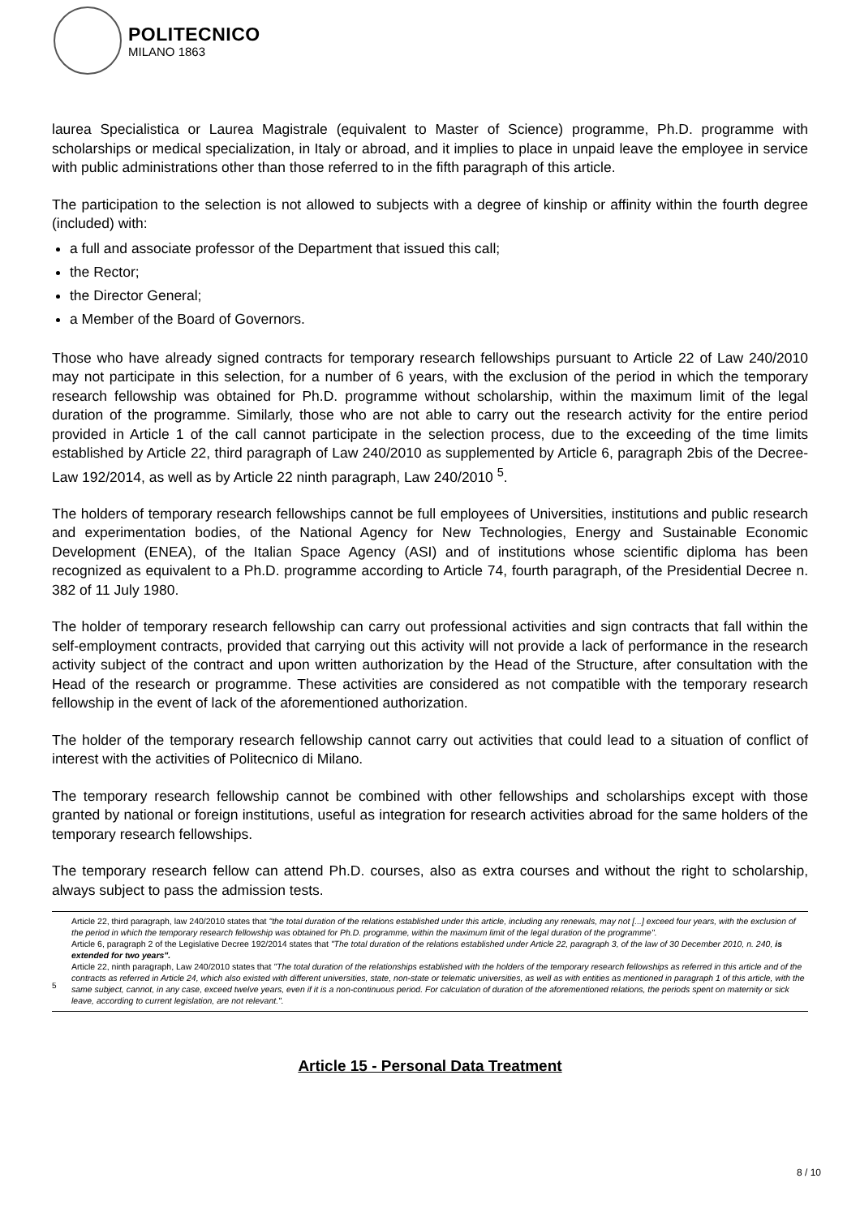POLITECNICO
MILANO 1863
laurea Specialistica or Laurea Magistrale (equivalent to Master of Science) programme, Ph.D. programme with scholarships or medical specialization, in Italy or abroad, and it implies to place in unpaid leave the employee in service with public administrations other than those referred to in the fifth paragraph of this article.
The participation to the selection is not allowed to subjects with a degree of kinship or affinity within the fourth degree (included) with:
a full and associate professor of the Department that issued this call;
the Rector;
the Director General;
a Member of the Board of Governors.
Those who have already signed contracts for temporary research fellowships pursuant to Article 22 of Law 240/2010 may not participate in this selection, for a number of 6 years, with the exclusion of the period in which the temporary research fellowship was obtained for Ph.D. programme without scholarship, within the maximum limit of the legal duration of the programme. Similarly, those who are not able to carry out the research activity for the entire period provided in Article 1 of the call cannot participate in the selection process, due to the exceeding of the time limits established by Article 22, third paragraph of Law 240/2010 as supplemented by Article 6, paragraph 2bis of the Decree-Law 192/2014, as well as by Article 22 ninth paragraph, Law 240/2010 <sup>5</sup>.
The holders of temporary research fellowships cannot be full employees of Universities, institutions and public research and experimentation bodies, of the National Agency for New Technologies, Energy and Sustainable Economic Development (ENEA), of the Italian Space Agency (ASI) and of institutions whose scientific diploma has been recognized as equivalent to a Ph.D. programme according to Article 74, fourth paragraph, of the Presidential Decree n. 382 of 11 July 1980.
The holder of temporary research fellowship can carry out professional activities and sign contracts that fall within the self-employment contracts, provided that carrying out this activity will not provide a lack of performance in the research activity subject of the contract and upon written authorization by the Head of the Structure, after consultation with the Head of the research or programme. These activities are considered as not compatible with the temporary research fellowship in the event of lack of the aforementioned authorization.
The holder of the temporary research fellowship cannot carry out activities that could lead to a situation of conflict of interest with the activities of Politecnico di Milano.
The temporary research fellowship cannot be combined with other fellowships and scholarships except with those granted by national or foreign institutions, useful as integration for research activities abroad for the same holders of the temporary research fellowships.
The temporary research fellow can attend Ph.D. courses, also as extra courses and without the right to scholarship, always subject to pass the admission tests.
5
Article 22, third paragraph, law 240/2010 states that "the total duration of the relations established under this article, including any renewals, may not [...] exceed four years, with the exclusion of the period in which the temporary research fellowship was obtained for Ph.D. programme, within the maximum limit of the legal duration of the programme".
Article 6, paragraph 2 of the Legislative Decree 192/2014 states that "The total duration of the relations established under Article 22, paragraph 3, of the law of 30 December 2010, n. 240, is extended for two years".
Article 22, ninth paragraph, Law 240/2010 states that "The total duration of the relationships established with the holders of the temporary research fellowships as referred in this article and of the contracts as referred in Article 24, which also existed with different universities, state, non-state or telematic universities, as well as with entities as mentioned in paragraph 1 of this article, with the same subject, cannot, in any case, exceed twelve years, even if it is a non-continuous period. For calculation of duration of the aforementioned relations, the periods spent on maternity or sick leave, according to current legislation, are not relevant.".
Article 15 - Personal Data Treatment
8 / 10